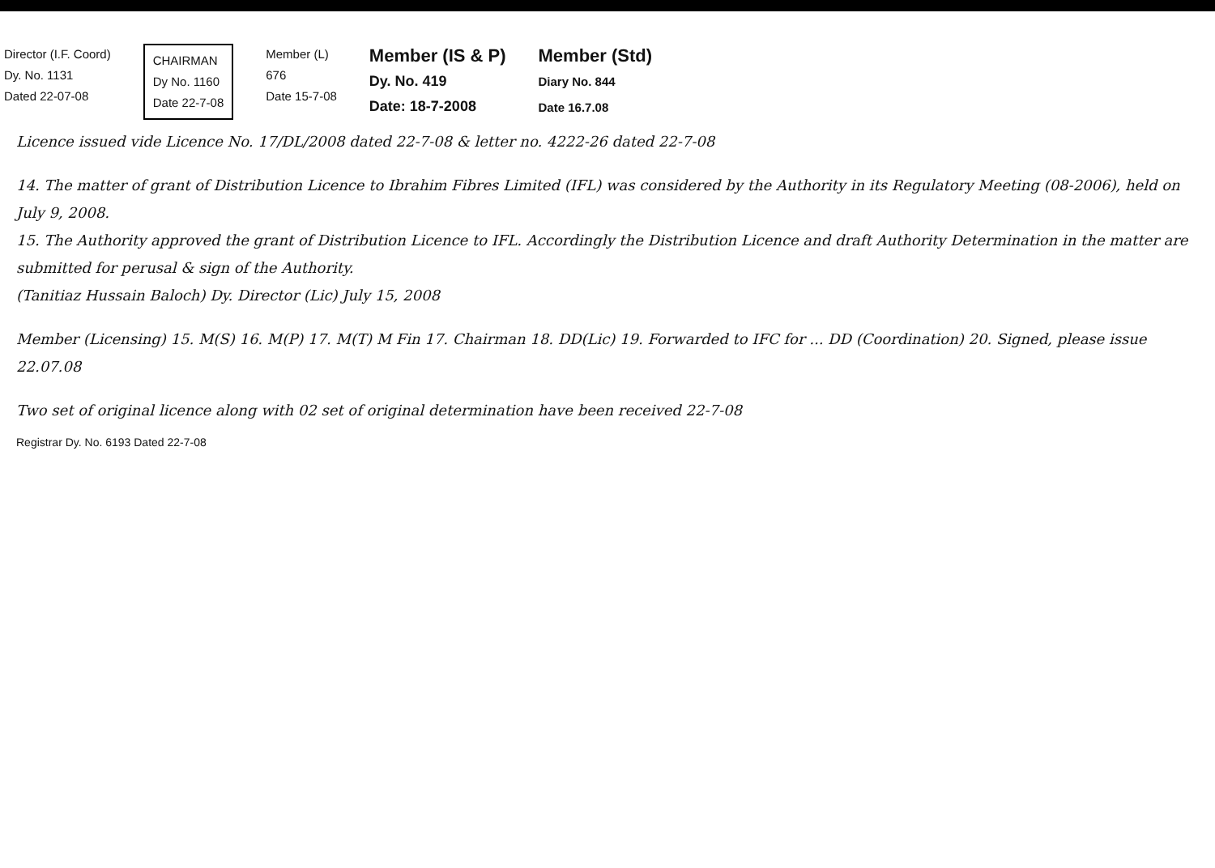Director (I.F. Coord)
Dy. No. 1131
Dated 22-07-08
CHAIRMAN
Dy No. 1160
Date 22-7-08
Member (L)
676
Date 15-7-08
Member (IS & P)
Dy. No. 419
Date: 18-7-2008
Member (Std)
Diary No. 844
Date 16.7.08
Licence issued vide Licence No. 17/DL/2008 dated 22-7-08 & letter no. 4222-26 dated 22-7-08
14. The matter of grant of Distribution Licence to Ibrahim Fibres Limited (IFL) was considered by the Authority in its Regulatory Meeting (08-2006), held on July 9, 2008.
15. The Authority approved the grant of Distribution Licence to IFL. Accordingly the Distribution Licence and draft Authority Determination in the matter are submitted for perusal & sign of the Authority.
(Tanitiaz Hussain Baloch) Dy. Director (Lic) July 15, 2008
Member (Licensing) 15. M(S) 16. M(P) 17. M(T) M Fin 17. Chairman 18. DD(Lic) 19. Forwarded to IFC for ... DD (Coordination) 20. Signed, please issue 22.07.08
Two set of original licence along with 02 set of original determination have been received 22-7-08
Registrar Dy. No. 6193 Dated 22-7-08